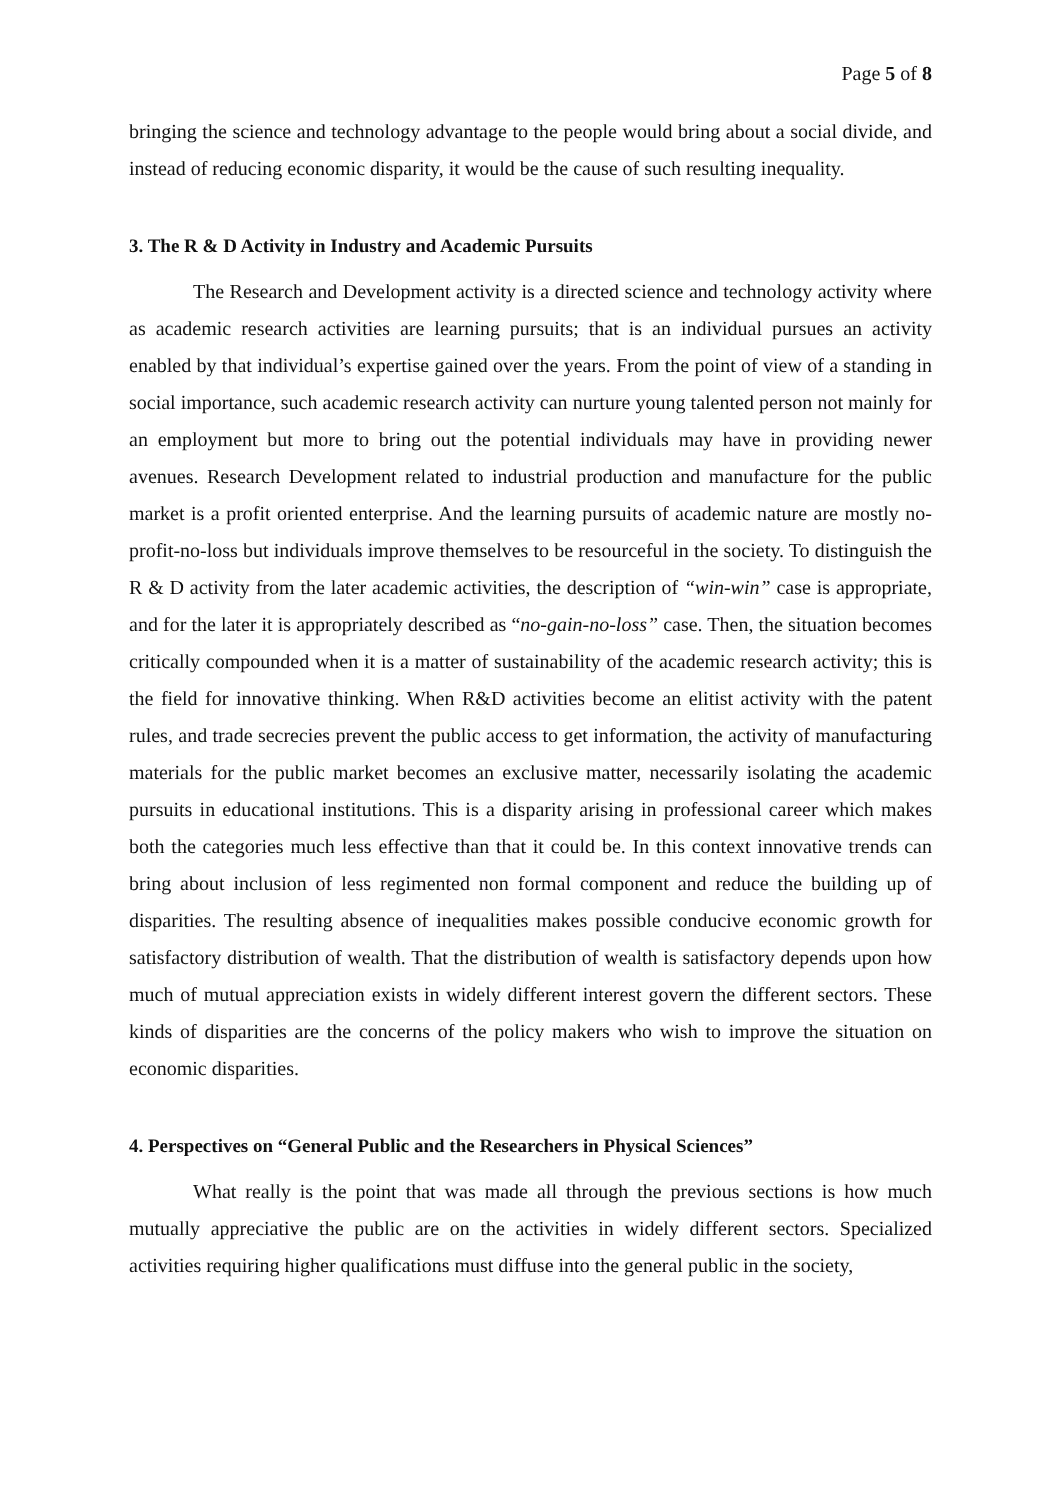Page 5 of 8
bringing the science and technology advantage to the people would bring about a social divide, and instead of reducing economic disparity, it would be the cause of such resulting inequality.
3. The R & D Activity in Industry and Academic Pursuits
The Research and Development activity is a directed science and technology activity where as academic research activities are learning pursuits; that is an individual pursues an activity enabled by that individual’s expertise gained over the years. From the point of view of a standing in social importance, such academic research activity can nurture young talented person not mainly for an employment but more to bring out the potential individuals may have in providing newer avenues. Research Development related to industrial production and manufacture for the public market is a profit oriented enterprise. And the learning pursuits of academic nature are mostly no-profit-no-loss but individuals improve themselves to be resourceful in the society. To distinguish the R & D activity from the later academic activities, the description of “win-win” case is appropriate, and for the later it is appropriately described as “no-gain-no-loss” case. Then, the situation becomes critically compounded when it is a matter of sustainability of the academic research activity; this is the field for innovative thinking. When R&D activities become an elitist activity with the patent rules, and trade secrecies prevent the public access to get information, the activity of manufacturing materials for the public market becomes an exclusive matter, necessarily isolating the academic pursuits in educational institutions. This is a disparity arising in professional career which makes both the categories much less effective than that it could be. In this context innovative trends can bring about inclusion of less regimented non formal component and reduce the building up of disparities. The resulting absence of inequalities makes possible conducive economic growth for satisfactory distribution of wealth. That the distribution of wealth is satisfactory depends upon how much of mutual appreciation exists in widely different interest govern the different sectors. These kinds of disparities are the concerns of the policy makers who wish to improve the situation on economic disparities.
4. Perspectives on “General Public and the Researchers in Physical Sciences”
What really is the point that was made all through the previous sections is how much mutually appreciative the public are on the activities in widely different sectors. Specialized activities requiring higher qualifications must diffuse into the general public in the society,